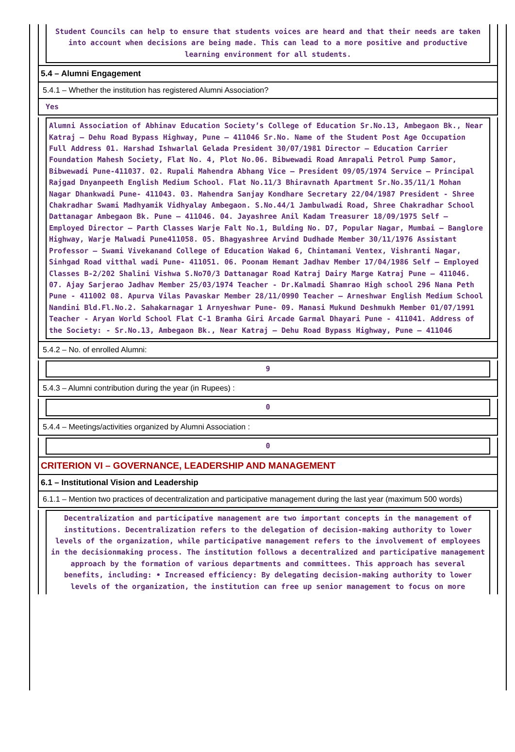Student Councils can help to ensure that students voices are heard and that their needs are taken into account when decisions are being made. This can lead to a more positive and productive learning environment for all students.
5.4 – Alumni Engagement
5.4.1 – Whether the institution has registered Alumni Association?
Yes
Alumni Association of Abhinav Education Society’s College of Education Sr.No.13, Ambegaon Bk., Near Katraj – Dehu Road Bypass Highway, Pune – 411046 Sr.No. Name of the Student Post Age Occupation Full Address 01. Harshad Ishwarlal Gelada President 30/07/1981 Director – Education Carrier Foundation Mahesh Society, Flat No. 4, Plot No.06. Bibwewadi Road Amrapali Petrol Pump Samor, Bibwewadi Pune-411037. 02. Rupali Mahendra Abhang Vice – President 09/05/1974 Service – Principal Rajgad Dnyanpeeth English Medium School. Flat No.11/3 Bhiravnath Apartment Sr.No.35/11/1 Mohan Nagar Dhankwadi Pune- 411043. 03. Mahendra Sanjay Kondhare Secretary 22/04/1987 President - Shree Chakradhar Swami Madhyamik Vidhyalay Ambegaon. S.No.44/1 Jambulwadi Road, Shree Chakradhar School Dattanagar Ambegaon Bk. Pune – 411046. 04. Jayashree Anil Kadam Treasurer 18/09/1975 Self – Employed Director – Parth Classes Warje Falt No.1, Bulding No. D7, Popular Nagar, Mumbai – Banglore Highway, Warje Malwadi Pune411058. 05. Bhagyashree Arvind Dudhade Member 30/11/1976 Assistant Professor – Swami Vivekanand College of Education Wakad 6, Chintamani Ventex, Vishranti Nagar, Sinhgad Road vitthal wadi Pune- 411051. 06. Poonam Hemant Jadhav Member 17/04/1986 Self – Employed Classes B-2/202 Shalini Vishwa S.No70/3 Dattanagar Road Katraj Dairy Marge Katraj Pune – 411046. 07. Ajay Sarjerao Jadhav Member 25/03/1974 Teacher - Dr.Kalmadi Shamrao High school 296 Nana Peth Pune - 411002 08. Apurva Vilas Pavaskar Member 28/11/0990 Teacher – Arneshwar English Medium School Nandini Bld.Fl.No.2. Sahakarnagar 1 Arnyeshwar Pune- 09. Manasi Mukund Deshmukh Member 01/07/1991 Teacher - Aryan World School Flat C-1 Bramha Giri Arcade Garmal Dhayari Pune - 411041. Address of the Society: - Sr.No.13, Ambegaon Bk., Near Katraj – Dehu Road Bypass Highway, Pune – 411046
5.4.2 – No. of enrolled Alumni:
9
5.4.3 – Alumni contribution during the year (in Rupees) :
0
5.4.4 – Meetings/activities organized by Alumni Association :
0
CRITERION VI – GOVERNANCE, LEADERSHIP AND MANAGEMENT
6.1 – Institutional Vision and Leadership
6.1.1 – Mention two practices of decentralization and participative management during the last year (maximum 500 words)
Decentralization and participative management are two important concepts in the management of institutions. Decentralization refers to the delegation of decision-making authority to lower levels of the organization, while participative management refers to the involvement of employees in the decisionmaking process. The institution follows a decentralized and participative management approach by the formation of various departments and committees. This approach has several benefits, including: • Increased efficiency: By delegating decision-making authority to lower levels of the organization, the institution can free up senior management to focus on more